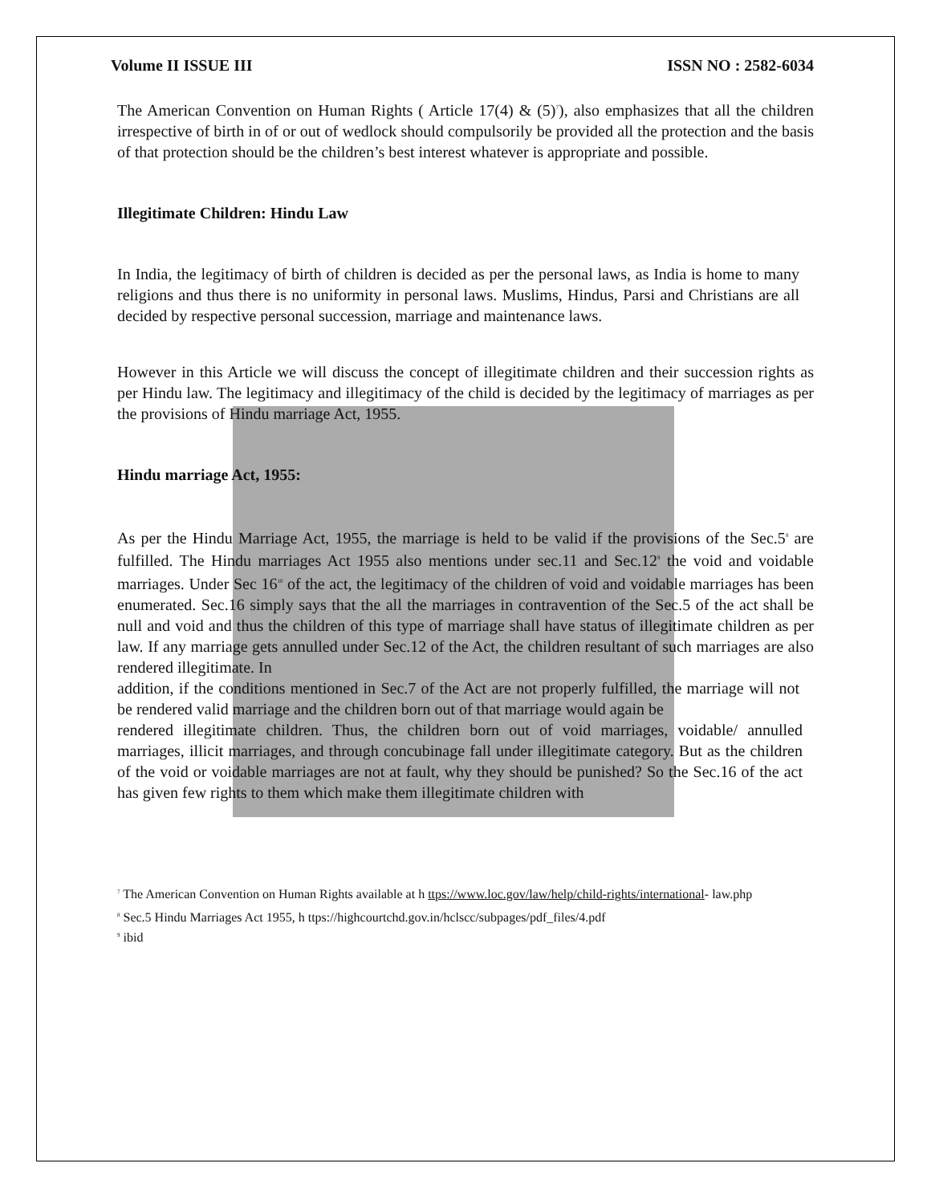Volume II ISSUE III ISSN NO : 2582-6034
The American Convention on Human Rights ( Article 17(4) & (5)<sup>7</sup>), also emphasizes that all the children irrespective of birth in of or out of wedlock should compulsorily be provided all the protection and the basis of that protection should be the children’s best interest whatever is appropriate and possible.
Illegitimate Children: Hindu Law
In India, the legitimacy of birth of children is decided as per the personal laws, as India is home to many religions and thus there is no uniformity in personal laws. Muslims, Hindus, Parsi and Christians are all decided by respective personal succession, marriage and maintenance laws.
However in this Article we will discuss the concept of illegitimate children and their succession rights as per Hindu law. The legitimacy and illegitimacy of the child is decided by the legitimacy of marriages as per the provisions of Hindu marriage Act, 1955.
Hindu marriage Act, 1955:
As per the Hindu Marriage Act, 1955, the marriage is held to be valid if the provisions of the Sec.5<sup>8</sup> are fulfilled. The Hindu marriages Act 1955 also mentions under sec.11 and Sec.12<sup>9</sup> the void and voidable marriages. Under Sec 16<sup>10</sup> of the act, the legitimacy of the children of void and voidable marriages has been enumerated. Sec.16 simply says that the all the marriages in contravention of the Sec.5 of the act shall be null and void and thus the children of this type of marriage shall have status of illegitimate children as per law. If any marriage gets annulled under Sec.12 of the Act, the children resultant of such marriages are also rendered illegitimate. In
addition, if the conditions mentioned in Sec.7 of the Act are not properly fulfilled, the marriage will not be rendered valid marriage and the children born out of that marriage would again be
rendered illegitimate children. Thus, the children born out of void marriages, voidable/ annulled marriages, illicit marriages, and through concubinage fall under illegitimate category. But as the children of the void or voidable marriages are not at fault, why they should be punished? So the Sec.16 of the act has given few rights to them which make them illegitimate children with
<sup>7</sup> The American Convention on Human Rights available at h ttps://www.loc.gov/law/help/child-rights/international- law.php
<sup>8</sup> Sec.5 Hindu Marriages Act 1955, h ttps://highcourtchd.gov.in/hclscc/subpages/pdf_files/4.pdf
<sup>9</sup> ibid